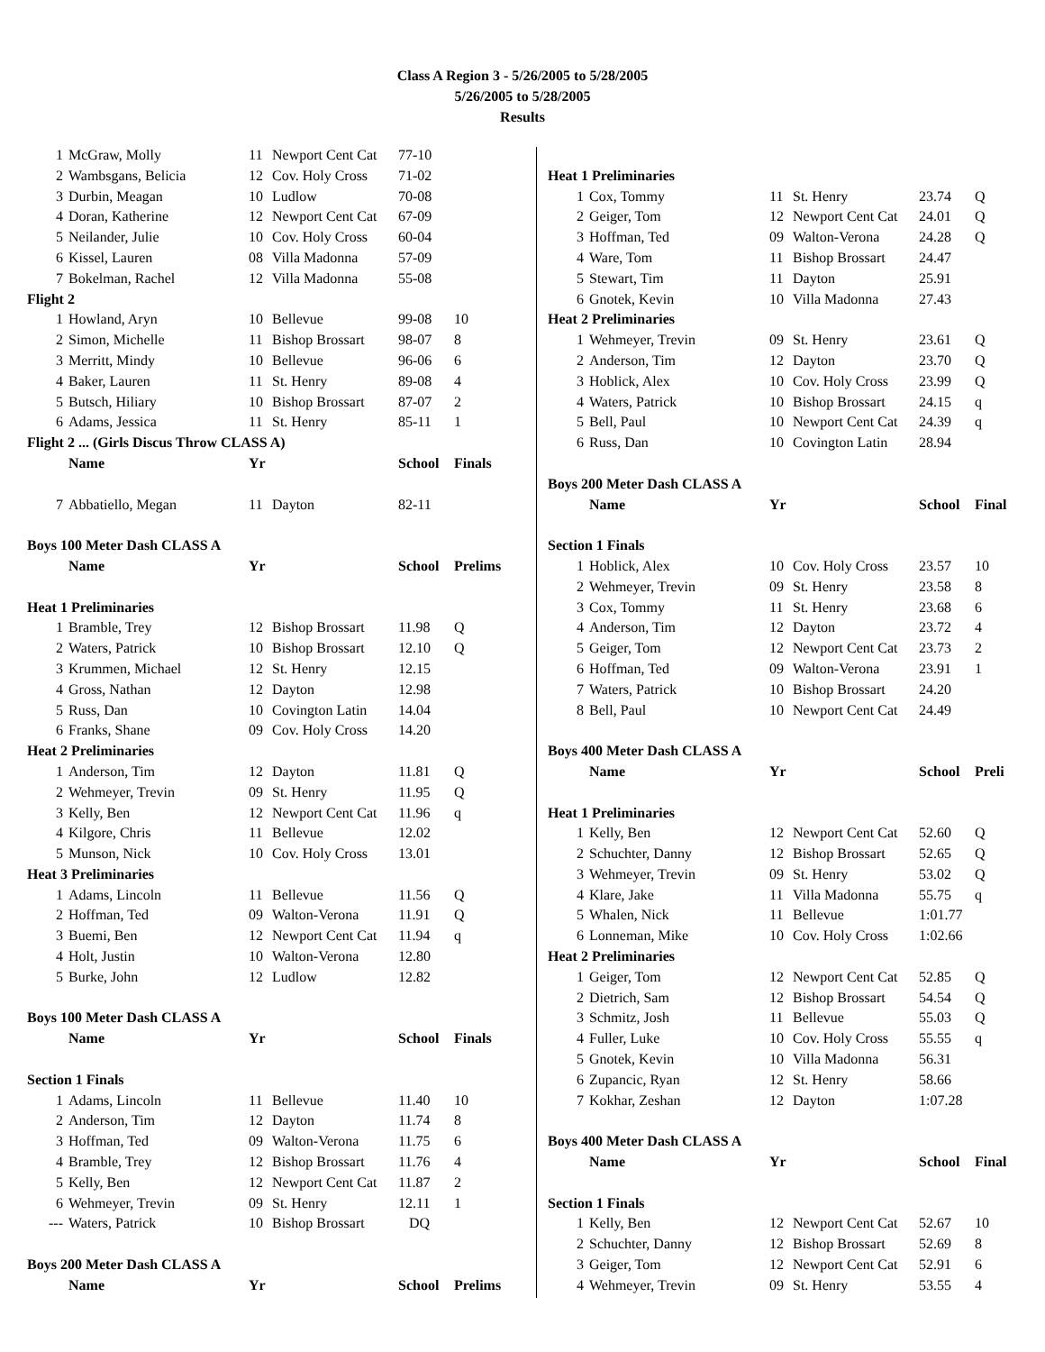Class A Region 3 - 5/26/2005 to 5/28/2005
5/26/2005 to 5/28/2005
Results
| 1 | McGraw, Molly | 11 | Newport Cent Cat | 77-10 | |
| 2 | Wambsgans, Belicia | 12 | Cov. Holy Cross | 71-02 | |
| 3 | Durbin, Meagan | 10 | Ludlow | 70-08 | |
| 4 | Doran, Katherine | 12 | Newport Cent Cat | 67-09 | |
| 5 | Neilander, Julie | 10 | Cov. Holy Cross | 60-04 | |
| 6 | Kissel, Lauren | 08 | Villa Madonna | 57-09 | |
| 7 | Bokelman, Rachel | 12 | Villa Madonna | 55-08 | |
| Flight 2 | | | | | |
| 1 | Howland, Aryn | 10 | Bellevue | 99-08 | 10 |
| 2 | Simon, Michelle | 11 | Bishop Brossart | 98-07 | 8 |
| 3 | Merritt, Mindy | 10 | Bellevue | 96-06 | 6 |
| 4 | Baker, Lauren | 11 | St. Henry | 89-08 | 4 |
| 5 | Butsch, Hiliary | 10 | Bishop Brossart | 87-07 | 2 |
| 6 | Adams, Jessica | 11 | St. Henry | 85-11 | 1 |
| Flight 2 ... (Girls Discus Throw CLASS A) | | | | | |
| | Name | Yr | | School | Finals |
| 7 | Abbatiello, Megan | 11 | Dayton | 82-11 | |
| Boys 100 Meter Dash CLASS A | | | | | |
| | Name | Yr | | School | Prelims |
| Heat 1 Preliminaries | | | | | |
| 1 | Bramble, Trey | 12 | Bishop Brossart | 11.98 | Q |
| 2 | Waters, Patrick | 10 | Bishop Brossart | 12.10 | Q |
| 3 | Krummen, Michael | 12 | St. Henry | 12.15 | |
| 4 | Gross, Nathan | 12 | Dayton | 12.98 | |
| 5 | Russ, Dan | 10 | Covington Latin | 14.04 | |
| 6 | Franks, Shane | 09 | Cov. Holy Cross | 14.20 | |
| Heat 2 Preliminaries | | | | | |
| 1 | Anderson, Tim | 12 | Dayton | 11.81 | Q |
| 2 | Wehmeyer, Trevin | 09 | St. Henry | 11.95 | Q |
| 3 | Kelly, Ben | 12 | Newport Cent Cat | 11.96 | q |
| 4 | Kilgore, Chris | 11 | Bellevue | 12.02 | |
| 5 | Munson, Nick | 10 | Cov. Holy Cross | 13.01 | |
| Heat 3 Preliminaries | | | | | |
| 1 | Adams, Lincoln | 11 | Bellevue | 11.56 | Q |
| 2 | Hoffman, Ted | 09 | Walton-Verona | 11.91 | Q |
| 3 | Buemi, Ben | 12 | Newport Cent Cat | 11.94 | q |
| 4 | Holt, Justin | 10 | Walton-Verona | 12.80 | |
| 5 | Burke, John | 12 | Ludlow | 12.82 | |
| Boys 100 Meter Dash CLASS A | | | | | |
| | Name | Yr | | School | Finals |
| Section 1 Finals | | | | | |
| 1 | Adams, Lincoln | 11 | Bellevue | 11.40 | 10 |
| 2 | Anderson, Tim | 12 | Dayton | 11.74 | 8 |
| 3 | Hoffman, Ted | 09 | Walton-Verona | 11.75 | 6 |
| 4 | Bramble, Trey | 12 | Bishop Brossart | 11.76 | 4 |
| 5 | Kelly, Ben | 12 | Newport Cent Cat | 11.87 | 2 |
| 6 | Wehmeyer, Trevin | 09 | St. Henry | 12.11 | 1 |
| --- | Waters, Patrick | 10 | Bishop Brossart | DQ | |
| Boys 200 Meter Dash CLASS A | | | | | |
| | Name | Yr | | School | Prelims |
| Heat 1 Preliminaries | | | | | |
| 1 | Cox, Tommy | 11 | St. Henry | 23.74 | Q |
| 2 | Geiger, Tom | 12 | Newport Cent Cat | 24.01 | Q |
| 3 | Hoffman, Ted | 09 | Walton-Verona | 24.28 | Q |
| 4 | Ware, Tom | 11 | Bishop Brossart | 24.47 | |
| 5 | Stewart, Tim | 11 | Dayton | 25.91 | |
| 6 | Gnotek, Kevin | 10 | Villa Madonna | 27.43 | |
| Heat 2 Preliminaries | | | | | |
| 1 | Wehmeyer, Trevin | 09 | St. Henry | 23.61 | Q |
| 2 | Anderson, Tim | 12 | Dayton | 23.70 | Q |
| 3 | Hoblick, Alex | 10 | Cov. Holy Cross | 23.99 | Q |
| 4 | Waters, Patrick | 10 | Bishop Brossart | 24.15 | q |
| 5 | Bell, Paul | 10 | Newport Cent Cat | 24.39 | q |
| 6 | Russ, Dan | 10 | Covington Latin | 28.94 | |
| Boys 200 Meter Dash CLASS A | | | | | |
| | Name | Yr | | School | Final |
| Section 1 Finals | | | | | |
| 1 | Hoblick, Alex | 10 | Cov. Holy Cross | 23.57 | 10 |
| 2 | Wehmeyer, Trevin | 09 | St. Henry | 23.58 | 8 |
| 3 | Cox, Tommy | 11 | St. Henry | 23.68 | 6 |
| 4 | Anderson, Tim | 12 | Dayton | 23.72 | 4 |
| 5 | Geiger, Tom | 12 | Newport Cent Cat | 23.73 | 2 |
| 6 | Hoffman, Ted | 09 | Walton-Verona | 23.91 | 1 |
| 7 | Waters, Patrick | 10 | Bishop Brossart | 24.20 | |
| 8 | Bell, Paul | 10 | Newport Cent Cat | 24.49 | |
| Boys 400 Meter Dash CLASS A | | | | | |
| | Name | Yr | | School | Preli |
| Heat 1 Preliminaries | | | | | |
| 1 | Kelly, Ben | 12 | Newport Cent Cat | 52.60 | Q |
| 2 | Schuchter, Danny | 12 | Bishop Brossart | 52.65 | Q |
| 3 | Wehmeyer, Trevin | 09 | St. Henry | 53.02 | Q |
| 4 | Klare, Jake | 11 | Villa Madonna | 55.75 | q |
| 5 | Whalen, Nick | 11 | Bellevue | 1:01.77 | |
| 6 | Lonneman, Mike | 10 | Cov. Holy Cross | 1:02.66 | |
| Heat 2 Preliminaries | | | | | |
| 1 | Geiger, Tom | 12 | Newport Cent Cat | 52.85 | Q |
| 2 | Dietrich, Sam | 12 | Bishop Brossart | 54.54 | Q |
| 3 | Schmitz, Josh | 11 | Bellevue | 55.03 | Q |
| 4 | Fuller, Luke | 10 | Cov. Holy Cross | 55.55 | q |
| 5 | Gnotek, Kevin | 10 | Villa Madonna | 56.31 | |
| 6 | Zupancic, Ryan | 12 | St. Henry | 58.66 | |
| 7 | Kokhar, Zeshan | 12 | Dayton | 1:07.28 | |
| Boys 400 Meter Dash CLASS A | | | | | |
| | Name | Yr | | School | Final |
| Section 1 Finals | | | | | |
| 1 | Kelly, Ben | 12 | Newport Cent Cat | 52.67 | 10 |
| 2 | Schuchter, Danny | 12 | Bishop Brossart | 52.69 | 8 |
| 3 | Geiger, Tom | 12 | Newport Cent Cat | 52.91 | 6 |
| 4 | Wehmeyer, Trevin | 09 | St. Henry | 53.55 | 4 |